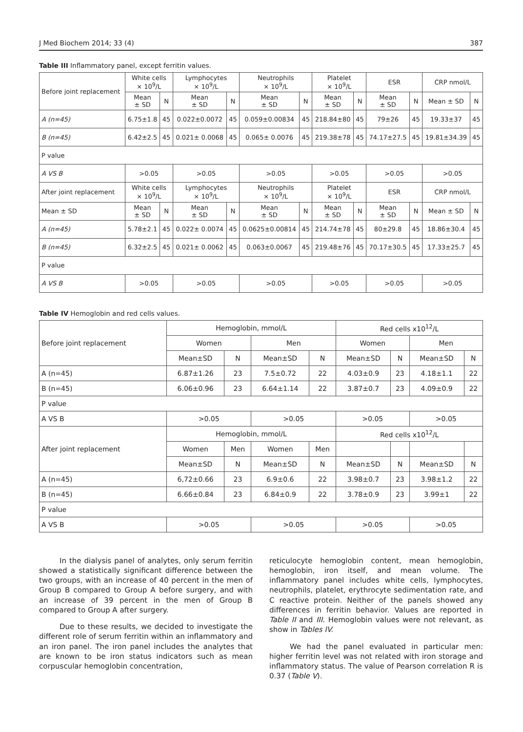J Med Biochem 2014; 33 (4) 387
Table III Inflammatory panel, except ferritin values.
| Before joint replacement | White cells × 10<sup>9</sup>/L | | Lymphocytes × 10<sup>9</sup>/L | | Neutrophils × 10<sup>9</sup>/L | | Platelet × 10<sup>9</sup>/L | | ESR | | CRP nmol/L | |
| --- | --- | --- | --- | --- | --- | --- | --- | --- | --- | --- | --- | --- |
| | Mean ± SD | N | Mean ± SD | N | Mean ± SD | N | Mean ± SD | N | Mean ± SD | N | Mean ± SD | N |
| A (n=45) | 6.75±1.8 | 45 | 0.022±0.0072 | 45 | 0.059±0.00834 | 45 | 218.84±80 | 45 | 79±26 | 45 | 19.33±37 | 45 |
| B (n=45) | 6.42±2.5 | 45 | 0.021± 0.0068 | 45 | 0.065± 0.0076 | 45 | 219.38±78 | 45 | 74.17±27.5 | 45 | 19.81±34.39 | 45 |
| P value | | | | | | | | | | | | |
| A VS B | >0.05 | | >0.05 | | >0.05 | | >0.05 | | >0.05 | | >0.05 | |
| After joint replacement | White cells × 10<sup>9</sup>/L | | Lymphocytes × 10<sup>9</sup>/L | | Neutrophils × 10<sup>9</sup>/L | | Platelet × 10<sup>9</sup>/L | | ESR | | CRP nmol/L | |
| Mean ± SD | Mean ± SD | N | Mean ± SD | N | Mean ± SD | N | Mean ± SD | N | Mean ± SD | N | Mean ± SD | N |
| A (n=45) | 5.78±2.1 | 45 | 0.022± 0.0074 | 45 | 0.0625±0.00814 | 45 | 214.74±78 | 45 | 80±29.8 | 45 | 18.86±30.4 | 45 |
| B (n=45) | 6.32±2.5 | 45 | 0.021± 0.0062 | 45 | 0.063±0.0067 | 45 | 219.48±76 | 45 | 70.17±30.5 | 45 | 17.33±25.7 | 45 |
| P value | | | | | | | | | | | | |
| A VS B | >0.05 | | >0.05 | | >0.05 | | >0.05 | | >0.05 | | >0.05 | |
Table IV Hemoglobin and red cells values.
| Before joint replacement | Hemoglobin, mmol/L | | | | Red cells x10<sup>12</sup>/L | | | |
| --- | --- | --- | --- | --- | --- | --- | --- | --- |
| | Women | | Men | | Women | | Men | |
| | Mean±SD | N | Mean±SD | N | Mean±SD | N | Mean±SD | N |
| A (n=45) | 6.87±1.26 | 23 | 7.5±0.72 | 22 | 4.03±0.9 | 23 | 4.18±1.1 | 22 |
| B (n=45) | 6.06±0.96 | 23 | 6.64±1.14 | 22 | 3.87±0.7 | 23 | 4.09±0.9 | 22 |
| P value | | | | | | | | |
| A VS B | >0.05 | | >0.05 | | >0.05 | | >0.05 | |
| After joint replacement | Hemoglobin, mmol/L | | | | Red cells x10<sup>12</sup>/L | | | |
| | Women | Men | Women | Men | | | | |
| | Mean±SD | N | Mean±SD | N | Mean±SD | N | Mean±SD | N |
| A (n=45) | 6,72±0.66 | 23 | 6.9±0.6 | 22 | 3.98±0.7 | 23 | 3.98±1.2 | 22 |
| B (n=45) | 6.66±0.84 | 23 | 6.84±0.9 | 22 | 3.78±0.9 | 23 | 3.99±1 | 22 |
| P value | | | | | | | | |
| A VS B | >0.05 | | >0.05 | | >0.05 | | >0.05 | |
In the dialysis panel of analytes, only serum ferritin showed a statistically significant difference between the two groups, with an increase of 40 percent in the men of Group B compared to Group A before surgery, and with an increase of 39 percent in the men of Group B compared to Group A after surgery.
Due to these results, we decided to investigate the different role of serum ferritin within an inflammatory and an iron panel. The iron panel includes the analytes that are known to be iron status indicators such as mean corpuscular hemoglobin concentration,
reticulocyte hemoglobin content, mean hemoglobin, hemoglobin, iron itself, and mean volume. The inflammatory panel includes white cells, lymphocytes, neutrophils, platelet, erythrocyte sedimentation rate, and C reactive protein. Neither of the panels showed any differences in ferritin behavior. Values are reported in Table II and III. Hemoglobin values were not relevant, as show in Tables IV.
We had the panel evaluated in particular men: higher ferritin level was not related with iron storage and inflammatory status. The value of Pearson correlation R is 0.37 (Table V).